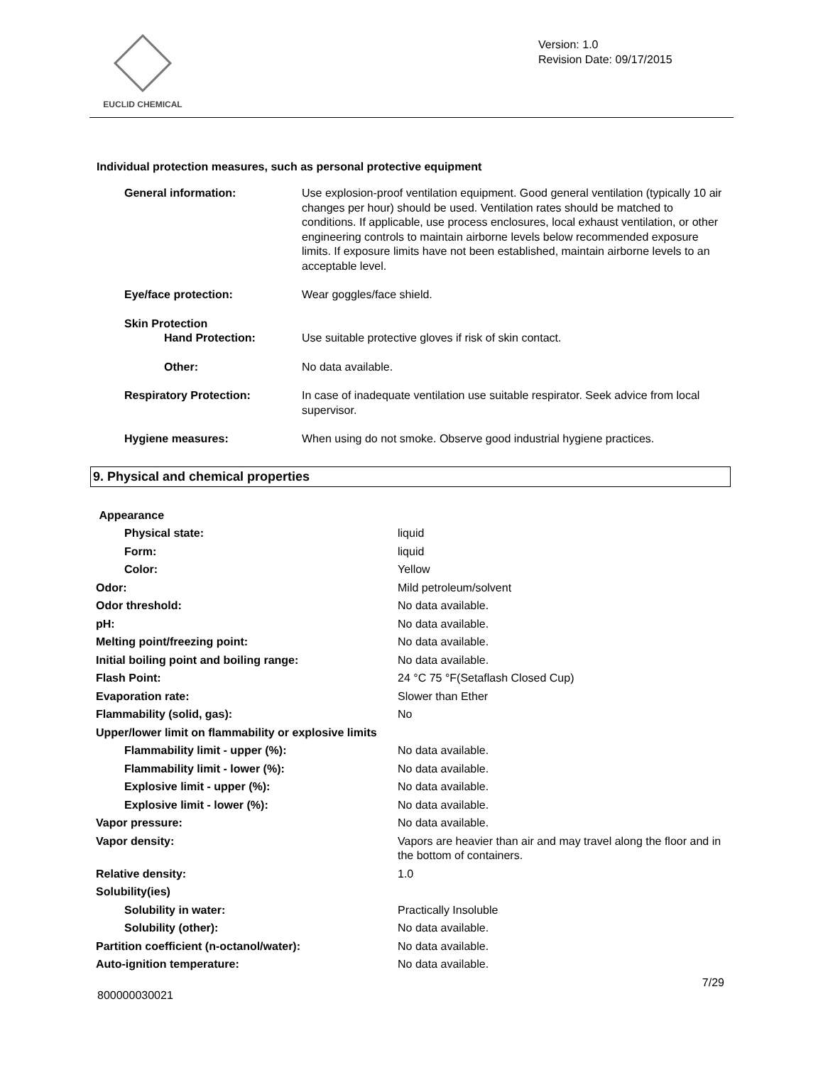EUCLID CHEMICAL
Version: 1.0
Revision Date: 09/17/2015
Individual protection measures, such as personal protective equipment
| General information: | Use explosion-proof ventilation equipment. Good general ventilation (typically 10 air changes per hour) should be used. Ventilation rates should be matched to conditions. If applicable, use process enclosures, local exhaust ventilation, or other engineering controls to maintain airborne levels below recommended exposure limits. If exposure limits have not been established, maintain airborne levels to an acceptable level. |
| Eye/face protection: | Wear goggles/face shield. |
| Skin Protection Hand Protection: | Use suitable protective gloves if risk of skin contact. |
| Other: | No data available. |
| Respiratory Protection: | In case of inadequate ventilation use suitable respirator. Seek advice from local supervisor. |
| Hygiene measures: | When using do not smoke. Observe good industrial hygiene practices. |
9. Physical and chemical properties
| Appearance | |
| Physical state: | liquid |
| Form: | liquid |
| Color: | Yellow |
| Odor: | Mild petroleum/solvent |
| Odor threshold: | No data available. |
| pH: | No data available. |
| Melting point/freezing point: | No data available. |
| Initial boiling point and boiling range: | No data available. |
| Flash Point: | 24 °C 75 °F(Setaflash Closed Cup) |
| Evaporation rate: | Slower than Ether |
| Flammability (solid, gas): | No |
| Upper/lower limit on flammability or explosive limits | |
| Flammability limit - upper (%): | No data available. |
| Flammability limit - lower (%): | No data available. |
| Explosive limit - upper (%): | No data available. |
| Explosive limit - lower (%): | No data available. |
| Vapor pressure: | No data available. |
| Vapor density: | Vapors are heavier than air and may travel along the floor and in the bottom of containers. |
| Relative density: | 1.0 |
| Solubility(ies) | |
| Solubility in water: | Practically Insoluble |
| Solubility (other): | No data available. |
| Partition coefficient (n-octanol/water): | No data available. |
| Auto-ignition temperature: | No data available. |
7/29
800000030021